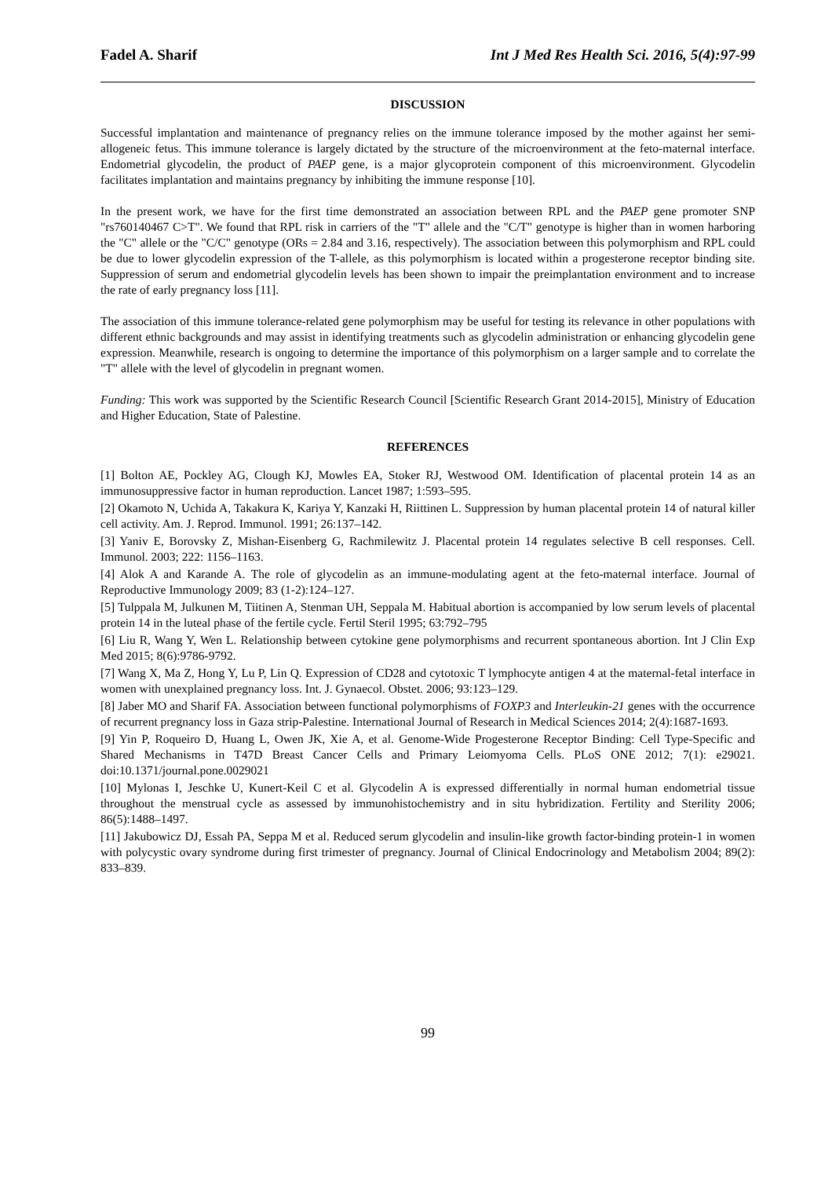Fadel A. Sharif Int J Med Res Health Sci. 2016, 5(4):97-99
DISCUSSION
Successful implantation and maintenance of pregnancy relies on the immune tolerance imposed by the mother against her semi-allogeneic fetus. This immune tolerance is largely dictated by the structure of the microenvironment at the feto-maternal interface. Endometrial glycodelin, the product of PAEP gene, is a major glycoprotein component of this microenvironment. Glycodelin facilitates implantation and maintains pregnancy by inhibiting the immune response [10].
In the present work, we have for the first time demonstrated an association between RPL and the PAEP gene promoter SNP "rs760140467 C>T". We found that RPL risk in carriers of the "T" allele and the "C/T" genotype is higher than in women harboring the "C" allele or the "C/C" genotype (ORs = 2.84 and 3.16, respectively). The association between this polymorphism and RPL could be due to lower glycodelin expression of the T-allele, as this polymorphism is located within a progesterone receptor binding site. Suppression of serum and endometrial glycodelin levels has been shown to impair the preimplantation environment and to increase the rate of early pregnancy loss [11].
The association of this immune tolerance-related gene polymorphism may be useful for testing its relevance in other populations with different ethnic backgrounds and may assist in identifying treatments such as glycodelin administration or enhancing glycodelin gene expression. Meanwhile, research is ongoing to determine the importance of this polymorphism on a larger sample and to correlate the "T" allele with the level of glycodelin in pregnant women.
Funding: This work was supported by the Scientific Research Council [Scientific Research Grant 2014-2015], Ministry of Education and Higher Education, State of Palestine.
REFERENCES
[1] Bolton AE, Pockley AG, Clough KJ, Mowles EA, Stoker RJ, Westwood OM. Identification of placental protein 14 as an immunosuppressive factor in human reproduction. Lancet 1987; 1:593–595.
[2] Okamoto N, Uchida A, Takakura K, Kariya Y, Kanzaki H, Riittinen L. Suppression by human placental protein 14 of natural killer cell activity. Am. J. Reprod. Immunol. 1991; 26:137–142.
[3] Yaniv E, Borovsky Z, Mishan-Eisenberg G, Rachmilewitz J. Placental protein 14 regulates selective B cell responses. Cell. Immunol. 2003; 222: 1156–1163.
[4] Alok A and Karande A. The role of glycodelin as an immune-modulating agent at the feto-maternal interface. Journal of Reproductive Immunology 2009; 83 (1-2):124–127.
[5] Tulppala M, Julkunen M, Tiitinen A, Stenman UH, Seppala M. Habitual abortion is accompanied by low serum levels of placental protein 14 in the luteal phase of the fertile cycle. Fertil Steril 1995; 63:792–795
[6] Liu R, Wang Y, Wen L. Relationship between cytokine gene polymorphisms and recurrent spontaneous abortion. Int J Clin Exp Med 2015; 8(6):9786-9792.
[7] Wang X, Ma Z, Hong Y, Lu P, Lin Q. Expression of CD28 and cytotoxic T lymphocyte antigen 4 at the maternal-fetal interface in women with unexplained pregnancy loss. Int. J. Gynaecol. Obstet. 2006; 93:123–129.
[8] Jaber MO and Sharif FA. Association between functional polymorphisms of FOXP3 and Interleukin-21 genes with the occurrence of recurrent pregnancy loss in Gaza strip-Palestine. International Journal of Research in Medical Sciences 2014; 2(4):1687-1693.
[9] Yin P, Roqueiro D, Huang L, Owen JK, Xie A, et al. Genome-Wide Progesterone Receptor Binding: Cell Type-Specific and Shared Mechanisms in T47D Breast Cancer Cells and Primary Leiomyoma Cells. PLoS ONE 2012; 7(1): e29021. doi:10.1371/journal.pone.0029021
[10] Mylonas I, Jeschke U, Kunert-Keil C et al. Glycodelin A is expressed differentially in normal human endometrial tissue throughout the menstrual cycle as assessed by immunohistochemistry and in situ hybridization. Fertility and Sterility 2006; 86(5):1488–1497.
[11] Jakubowicz DJ, Essah PA, Seppa M et al. Reduced serum glycodelin and insulin-like growth factor-binding protein-1 in women with polycystic ovary syndrome during first trimester of pregnancy. Journal of Clinical Endocrinology and Metabolism 2004; 89(2): 833–839.
99